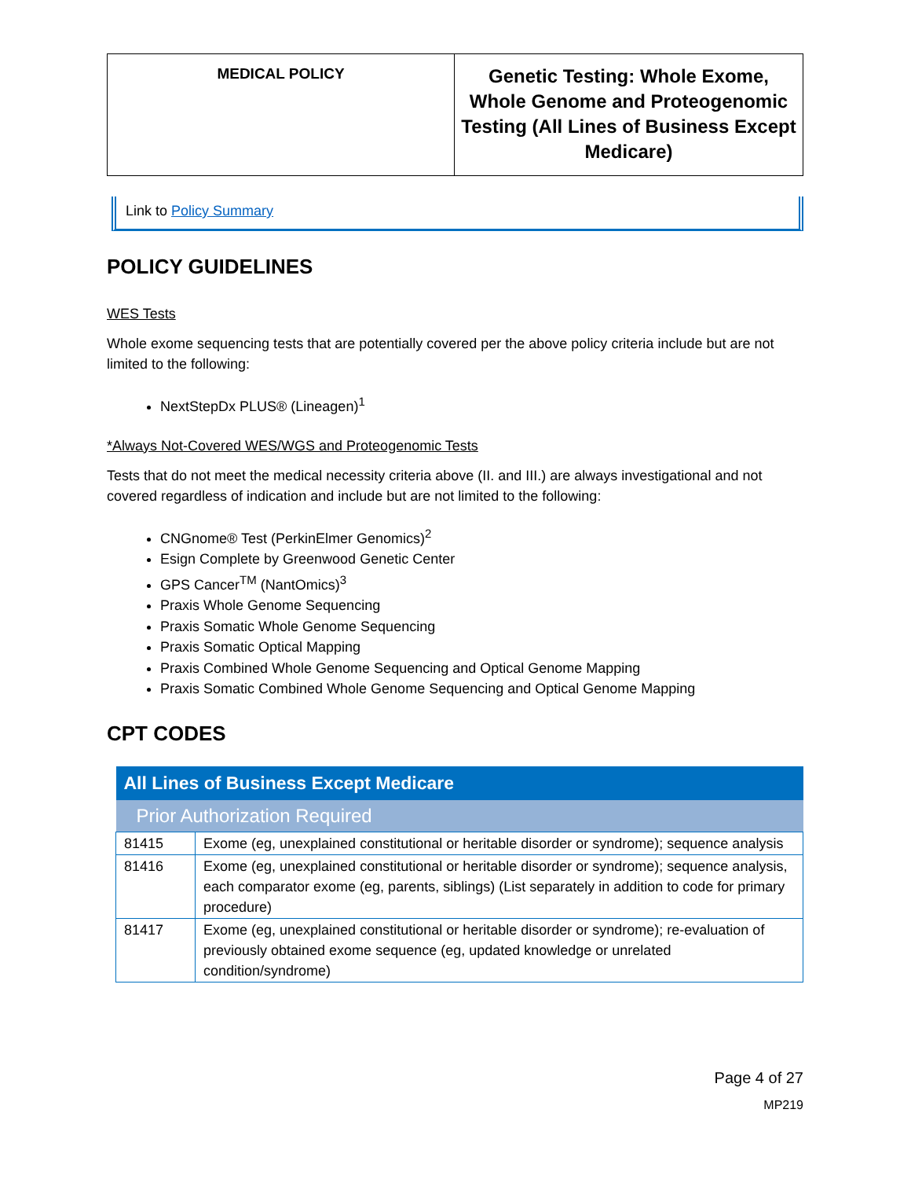| MEDICAL POLICY | Genetic Testing: Whole Exome, Whole Genome and Proteogenomic Testing (All Lines of Business Except Medicare) |
Link to Policy Summary
POLICY GUIDELINES
WES Tests
Whole exome sequencing tests that are potentially covered per the above policy criteria include but are not limited to the following:
NextStepDx PLUS® (Lineagen)<sup>1</sup>
*Always Not-Covered WES/WGS and Proteogenomic Tests
Tests that do not meet the medical necessity criteria above (II. and III.) are always investigational and not covered regardless of indication and include but are not limited to the following:
CNGnome® Test (PerkinElmer Genomics)<sup>2</sup>
Esign Complete by Greenwood Genetic Center
GPS Cancer<sup>TM</sup> (NantOmics)<sup>3</sup>
Praxis Whole Genome Sequencing
Praxis Somatic Whole Genome Sequencing
Praxis Somatic Optical Mapping
Praxis Combined Whole Genome Sequencing and Optical Genome Mapping
Praxis Somatic Combined Whole Genome Sequencing and Optical Genome Mapping
CPT CODES
| All Lines of Business Except Medicare | |
| --- | --- |
| Prior Authorization Required | |
| 81415 | Exome (eg, unexplained constitutional or heritable disorder or syndrome); sequence analysis |
| 81416 | Exome (eg, unexplained constitutional or heritable disorder or syndrome); sequence analysis, each comparator exome (eg, parents, siblings) (List separately in addition to code for primary procedure) |
| 81417 | Exome (eg, unexplained constitutional or heritable disorder or syndrome); re-evaluation of previously obtained exome sequence (eg, updated knowledge or unrelated condition/syndrome) |
Page 4 of 27
MP219